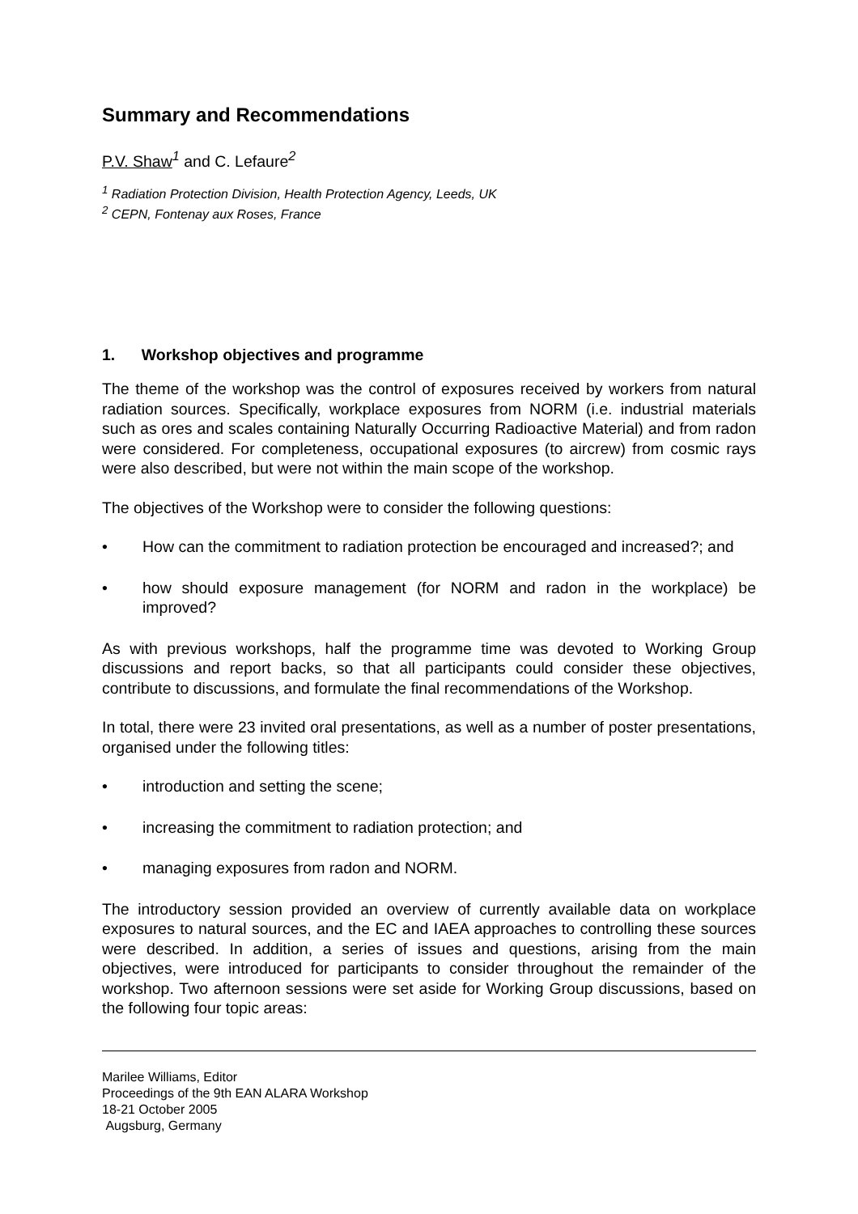Summary and Recommendations
P.V. Shaw<sup>1</sup> and C. Lefaure<sup>2</sup>
<sup>1</sup> Radiation Protection Division, Health Protection Agency, Leeds, UK
<sup>2</sup> CEPN, Fontenay aux Roses, France
1. Workshop objectives and programme
The theme of the workshop was the control of exposures received by workers from natural radiation sources. Specifically, workplace exposures from NORM (i.e. industrial materials such as ores and scales containing Naturally Occurring Radioactive Material) and from radon were considered. For completeness, occupational exposures (to aircrew) from cosmic rays were also described, but were not within the main scope of the workshop.
The objectives of the Workshop were to consider the following questions:
• How can the commitment to radiation protection be encouraged and increased?; and
• how should exposure management (for NORM and radon in the workplace) be improved?
As with previous workshops, half the programme time was devoted to Working Group discussions and report backs, so that all participants could consider these objectives, contribute to discussions, and formulate the final recommendations of the Workshop.
In total, there were 23 invited oral presentations, as well as a number of poster presentations, organised under the following titles:
• introduction and setting the scene;
• increasing the commitment to radiation protection; and
• managing exposures from radon and NORM.
The introductory session provided an overview of currently available data on workplace exposures to natural sources, and the EC and IAEA approaches to controlling these sources were described. In addition, a series of issues and questions, arising from the main objectives, were introduced for participants to consider throughout the remainder of the workshop. Two afternoon sessions were set aside for Working Group discussions, based on the following four topic areas:
Marilee Williams, Editor
Proceedings of the 9th EAN ALARA Workshop
18-21 October 2005
Augsburg, Germany